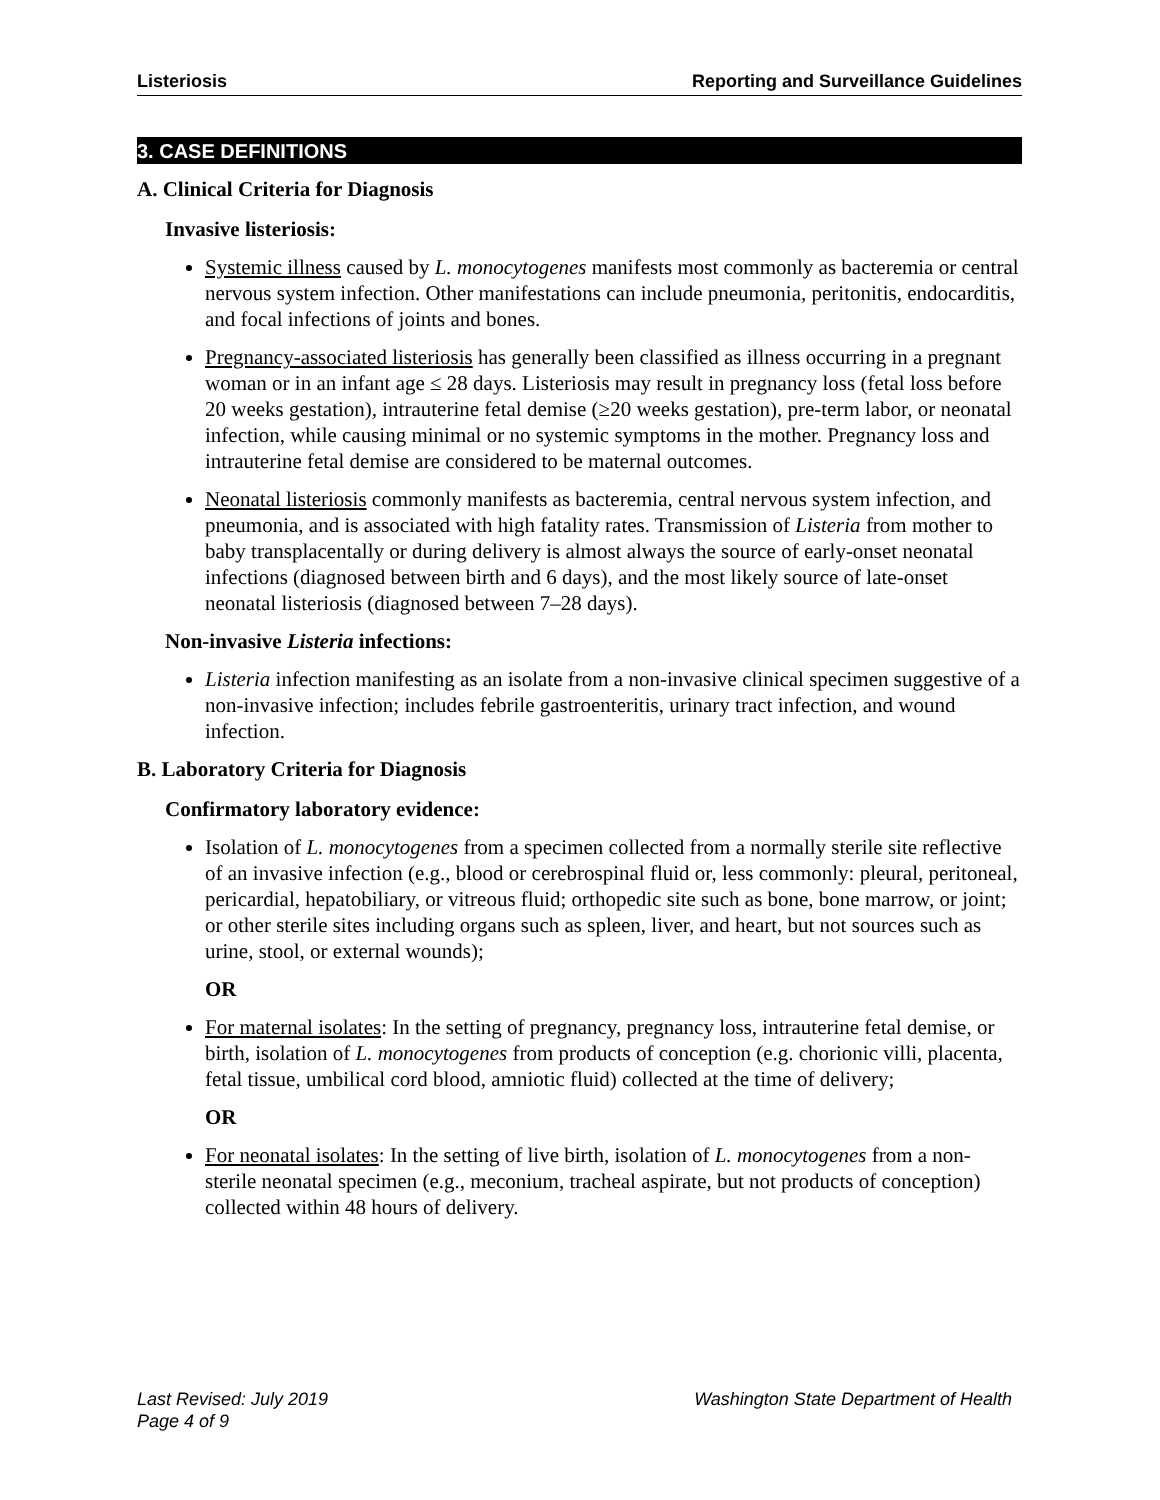Listeriosis Reporting and Surveillance Guidelines
3. CASE DEFINITIONS
A. Clinical Criteria for Diagnosis
Invasive listeriosis:
Systemic illness caused by L. monocytogenes manifests most commonly as bacteremia or central nervous system infection. Other manifestations can include pneumonia, peritonitis, endocarditis, and focal infections of joints and bones.
Pregnancy-associated listeriosis has generally been classified as illness occurring in a pregnant woman or in an infant age ≤ 28 days. Listeriosis may result in pregnancy loss (fetal loss before 20 weeks gestation), intrauterine fetal demise (≥20 weeks gestation), pre-term labor, or neonatal infection, while causing minimal or no systemic symptoms in the mother. Pregnancy loss and intrauterine fetal demise are considered to be maternal outcomes.
Neonatal listeriosis commonly manifests as bacteremia, central nervous system infection, and pneumonia, and is associated with high fatality rates. Transmission of Listeria from mother to baby transplacentally or during delivery is almost always the source of early-onset neonatal infections (diagnosed between birth and 6 days), and the most likely source of late-onset neonatal listeriosis (diagnosed between 7–28 days).
Non-invasive Listeria infections:
Listeria infection manifesting as an isolate from a non-invasive clinical specimen suggestive of a non-invasive infection; includes febrile gastroenteritis, urinary tract infection, and wound infection.
B. Laboratory Criteria for Diagnosis
Confirmatory laboratory evidence:
Isolation of L. monocytogenes from a specimen collected from a normally sterile site reflective of an invasive infection (e.g., blood or cerebrospinal fluid or, less commonly: pleural, peritoneal, pericardial, hepatobiliary, or vitreous fluid; orthopedic site such as bone, bone marrow, or joint; or other sterile sites including organs such as spleen, liver, and heart, but not sources such as urine, stool, or external wounds);
OR
For maternal isolates: In the setting of pregnancy, pregnancy loss, intrauterine fetal demise, or birth, isolation of L. monocytogenes from products of conception (e.g. chorionic villi, placenta, fetal tissue, umbilical cord blood, amniotic fluid) collected at the time of delivery;
OR
For neonatal isolates: In the setting of live birth, isolation of L. monocytogenes from a non-sterile neonatal specimen (e.g., meconium, tracheal aspirate, but not products of conception) collected within 48 hours of delivery.
Last Revised: July 2019
Page 4 of 9
Washington State Department of Health